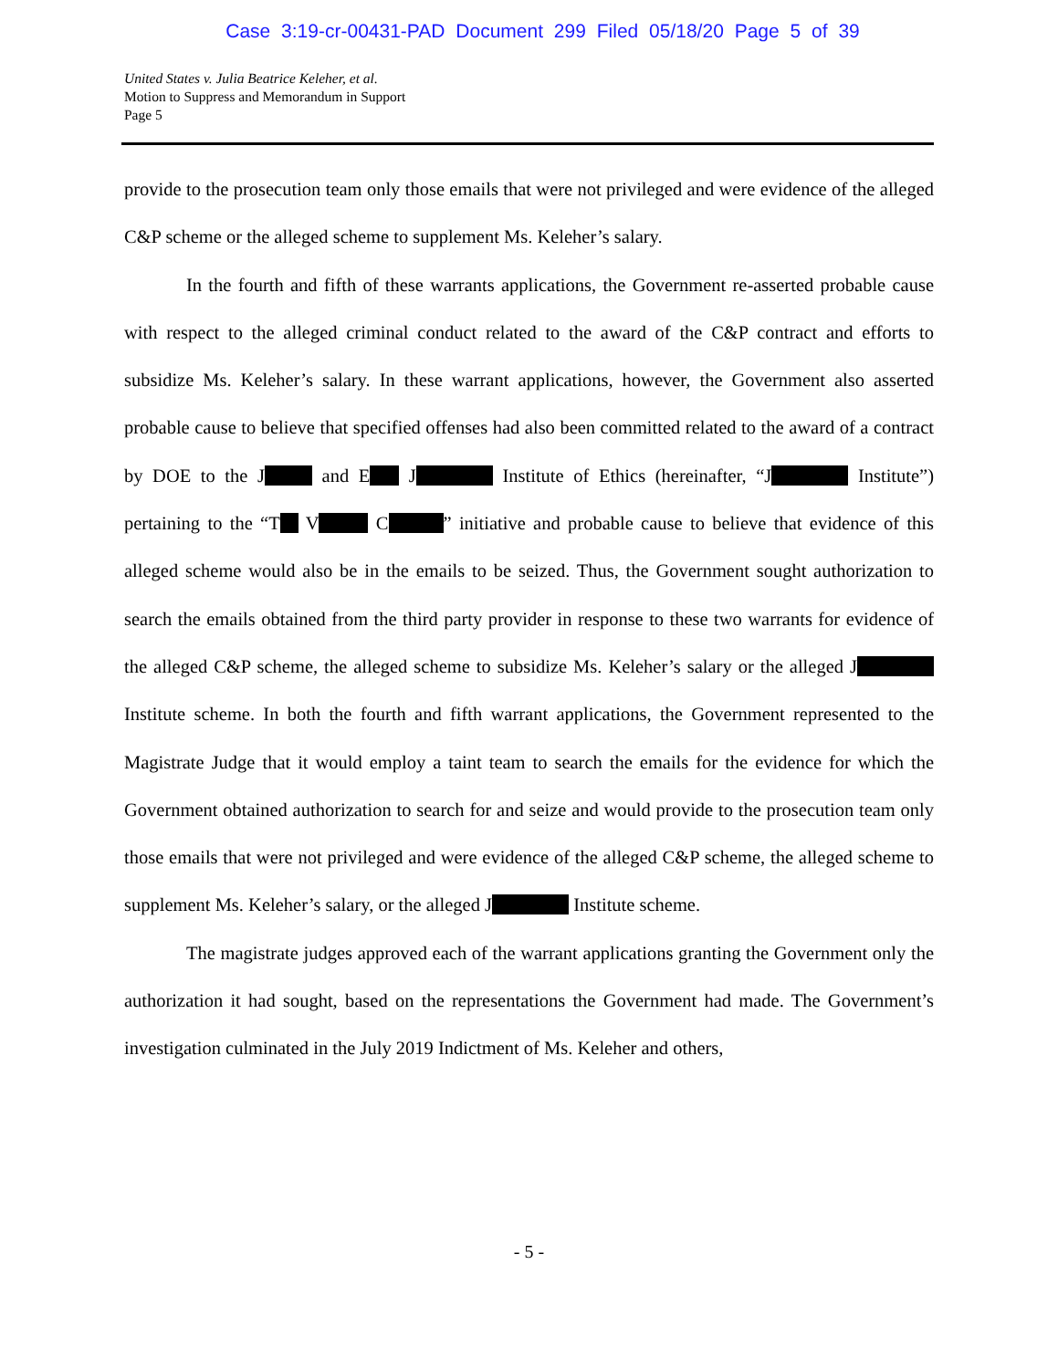Case 3:19-cr-00431-PAD Document 299 Filed 05/18/20 Page 5 of 39
United States v. Julia Beatrice Keleher, et al.
Motion to Suppress and Memorandum in Support
Page 5
provide to the prosecution team only those emails that were not privileged and were evidence of the alleged C&P scheme or the alleged scheme to supplement Ms. Keleher’s salary.
In the fourth and fifth of these warrants applications, the Government re-asserted probable cause with respect to the alleged criminal conduct related to the award of the C&P contract and efforts to subsidize Ms. Keleher’s salary. In these warrant applications, however, the Government also asserted probable cause to believe that specified offenses had also been committed related to the award of a contract by DOE to the J and E J Institute of Ethics (hereinafter, “J Institute”) pertaining to the “T V C ” initiative and probable cause to believe that evidence of this alleged scheme would also be in the emails to be seized. Thus, the Government sought authorization to search the emails obtained from the third party provider in response to these two warrants for evidence of the alleged C&P scheme, the alleged scheme to subsidize Ms. Keleher’s salary or the alleged J Institute scheme. In both the fourth and fifth warrant applications, the Government represented to the Magistrate Judge that it would employ a taint team to search the emails for the evidence for which the Government obtained authorization to search for and seize and would provide to the prosecution team only those emails that were not privileged and were evidence of the alleged C&P scheme, the alleged scheme to supplement Ms. Keleher’s salary, or the alleged J Institute scheme.
The magistrate judges approved each of the warrant applications granting the Government only the authorization it had sought, based on the representations the Government had made. The Government’s investigation culminated in the July 2019 Indictment of Ms. Keleher and others,
- 5 -